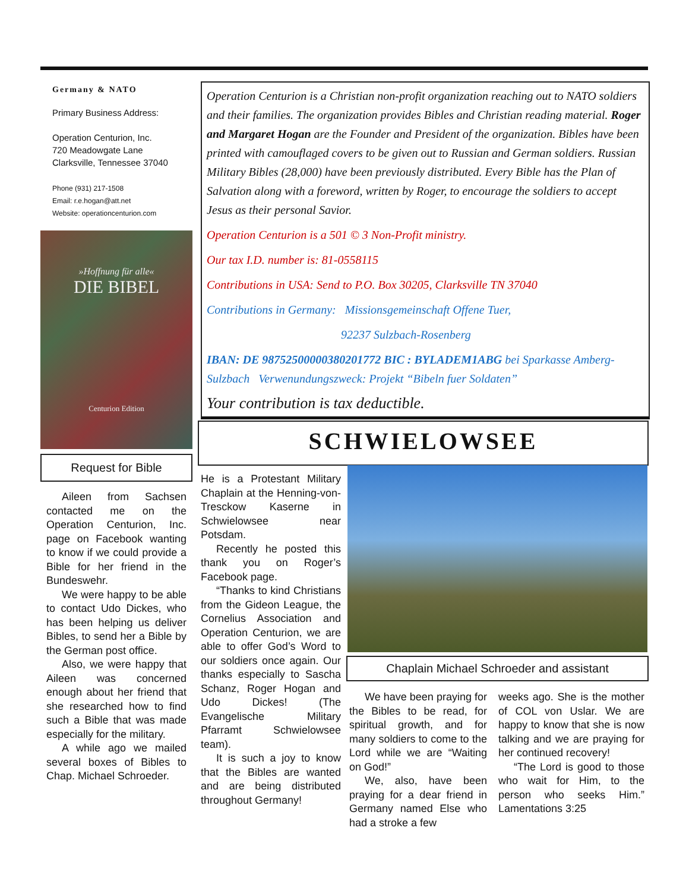Germany & NATO
Primary Business Address:
Operation Centurion, Inc.
720 Meadowgate Lane
Clarksville, Tennessee 37040
Phone (931) 217-1508
Email: r.e.hogan@att.net
Website: operationcenturion.com
»Hoffnung für alle«
DIE BIBEL
Centurion Edition
Request for Bible
Aileen from Sachsen contacted me on the Operation Centurion, Inc. page on Facebook wanting to know if we could provide a Bible for her friend in the Bundeswehr.
We were happy to be able to contact Udo Dickes, who has been helping us deliver Bibles, to send her a Bible by the German post office.
Also, we were happy that Aileen was concerned enough about her friend that she researched how to find such a Bible that was made especially for the military.
A while ago we mailed several boxes of Bibles to Chap. Michael Schroeder.
Operation Centurion is a Christian non-profit organization reaching out to NATO soldiers and their families. The organization provides Bibles and Christian reading material. Roger and Margaret Hogan are the Founder and President of the organization. Bibles have been printed with camouflaged covers to be given out to Russian and German soldiers. Russian Military Bibles (28,000) have been previously distributed. Every Bible has the Plan of Salvation along with a foreword, written by Roger, to encourage the soldiers to accept Jesus as their personal Savior.
Operation Centurion is a 501 © 3 Non-Profit ministry.
Our tax I.D. number is: 81-0558115
Contributions in USA: Send to P.O. Box 30205, Clarksville TN 37040
Contributions in Germany: Missionsgemeinschaft Offene Tuer,
92237 Sulzbach-Rosenberg
IBAN: DE 98752500000380201772 BIC : BYLADEM1ABG bei Sparkasse Amberg-Sulzbach Verwenundungszweck: Projekt “Bibeln fuer Soldaten”
Your contribution is tax deductible.
SCHWIELOWSEE
He is a Protestant Military Chaplain at the Henning-von-Tresckow Kaserne in Schwielowsee near Potsdam.
Recently he posted this thank you on Roger’s Facebook page.
“Thanks to kind Christians from the Gideon League, the Cornelius Association and Operation Centurion, we are able to offer God’s Word to our soldiers once again. Our thanks especially to Sascha Schanz, Roger Hogan and Udo Dickes! (The Evangelische Military Pfarramt Schwielowsee team).
It is such a joy to know that the Bibles are wanted and are being distributed throughout Germany!
Chaplain Michael Schroeder and assistant
We have been praying for the Bibles to be read, for spiritual growth, and for many soldiers to come to the Lord while we are “Waiting on God!”
We, also, have been praying for a dear friend in Germany named Else who had a stroke a few
weeks ago. She is the mother of COL von Uslar. We are happy to know that she is now talking and we are praying for her continued recovery!
“The Lord is good to those who wait for Him, to the person who seeks Him.” Lamentations 3:25